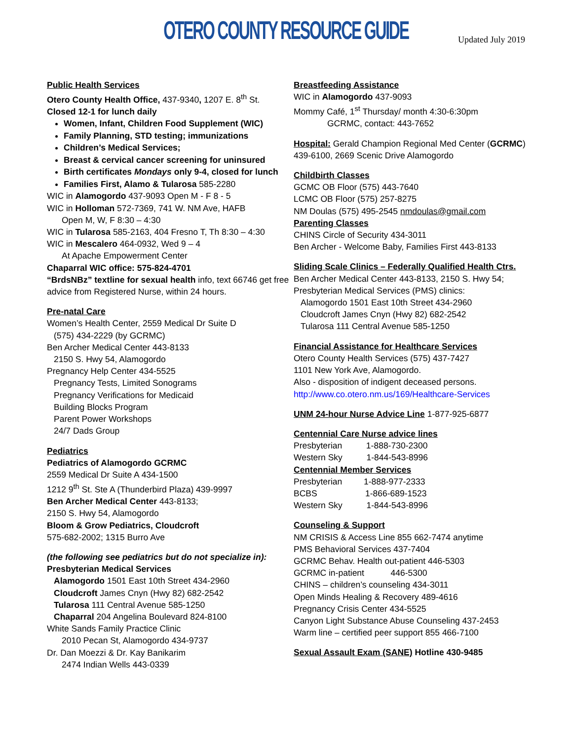OTERO COUNTY RESOURCE GUIDE
Updated July 2019
Public Health Services
Otero County Health Office, 437-9340, 1207 E. 8<sup>th</sup> St.
Closed 12-1 for lunch daily
Women, Infant, Children Food Supplement (WIC)
Family Planning, STD testing; immunizations
Children’s Medical Services;
Breast & cervical cancer screening for uninsured
Birth certificates Mondays only 9-4, closed for lunch
Families First, Alamo & Tularosa 585-2280
WIC in Alamogordo 437-9093 Open M - F 8 - 5
WIC in Holloman 572-7369, 741 W. NM Ave, HAFB
Open M, W, F 8:30 – 4:30
WIC in Tularosa 585-2163, 404 Fresno T, Th 8:30 – 4:30
WIC in Mescalero 464-0932, Wed 9 – 4
At Apache Empowerment Center
Chaparral WIC office: 575-824-4701
“BrdsNBz” textline for sexual health info, text 66746 get free advice from Registered Nurse, within 24 hours.
Pre-natal Care
Women’s Health Center, 2559 Medical Dr Suite D
(575) 434-2229 (by GCRMC)
Ben Archer Medical Center 443-8133
2150 S. Hwy 54, Alamogordo
Pregnancy Help Center 434-5525
Pregnancy Tests, Limited Sonograms
Pregnancy Verifications for Medicaid
Building Blocks Program
Parent Power Workshops
24/7 Dads Group
Pediatrics
Pediatrics of Alamogordo GCRMC
2559 Medical Dr Suite A 434-1500
1212 9<sup>th</sup> St. Ste A (Thunderbird Plaza) 439-9997
Ben Archer Medical Center 443-8133;
2150 S. Hwy 54, Alamogordo
Bloom & Grow Pediatrics, Cloudcroft
575-682-2002; 1315 Burro Ave
(the following see pediatrics but do not specialize in):
Presbyterian Medical Services
Alamogordo 1501 East 10th Street 434-2960
Cloudcroft James Cnyn (Hwy 82) 682-2542
Tularosa 111 Central Avenue 585-1250
Chaparral 204 Angelina Boulevard 824-8100
White Sands Family Practice Clinic
2010 Pecan St, Alamogordo 434-9737
Dr. Dan Moezzi & Dr. Kay Banikarim
2474 Indian Wells 443-0339
Breastfeeding Assistance
WIC in Alamogordo 437-9093
Mommy Café, 1<sup>st</sup> Thursday/ month 4:30-6:30pm
GCRMC, contact: 443-7652
Hospital: Gerald Champion Regional Med Center (GCRMC) 439-6100, 2669 Scenic Drive Alamogordo
Childbirth Classes
GCMC OB Floor (575) 443-7640
LCMC OB Floor (575) 257-8275
NM Doulas (575) 495-2545 nmdoulas@gmail.com
Parenting Classes
CHINS Circle of Security 434-3011
Ben Archer - Welcome Baby, Families First 443-8133
Sliding Scale Clinics – Federally Qualified Health Ctrs.
Ben Archer Medical Center 443-8133, 2150 S. Hwy 54;
Presbyterian Medical Services (PMS) clinics:
Alamogordo 1501 East 10th Street 434-2960
Cloudcroft James Cnyn (Hwy 82) 682-2542
Tularosa 111 Central Avenue 585-1250
Financial Assistance for Healthcare Services
Otero County Health Services (575) 437-7427
1101 New York Ave, Alamogordo.
Also - disposition of indigent deceased persons.
http://www.co.otero.nm.us/169/Healthcare-Services
UNM 24-hour Nurse Advice Line 1-877-925-6877
Centennial Care Nurse advice lines
Presbyterian 1-888-730-2300
Western Sky 1-844-543-8996
Centennial Member Services
Presbyterian 1-888-977-2333
BCBS 1-866-689-1523
Western Sky 1-844-543-8996
Counseling & Support
NM CRISIS & Access Line 855 662-7474 anytime
PMS Behavioral Services 437-7404
GCRMC Behav. Health out-patient 446-5303
GCRMC in-patient 446-5300
CHINS – children’s counseling 434-3011
Open Minds Healing & Recovery 489-4616
Pregnancy Crisis Center 434-5525
Canyon Light Substance Abuse Counseling 437-2453
Warm line – certified peer support 855 466-7100
Sexual Assault Exam (SANE) Hotline 430-9485